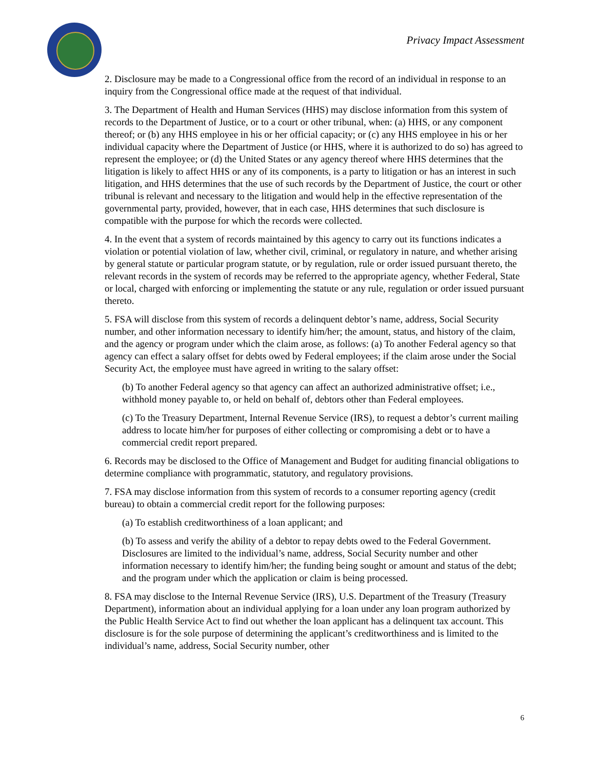Privacy Impact Assessment
2. Disclosure may be made to a Congressional office from the record of an individual in response to an inquiry from the Congressional office made at the request of that individual.
3. The Department of Health and Human Services (HHS) may disclose information from this system of records to the Department of Justice, or to a court or other tribunal, when: (a) HHS, or any component thereof; or (b) any HHS employee in his or her official capacity; or (c) any HHS employee in his or her individual capacity where the Department of Justice (or HHS, where it is authorized to do so) has agreed to represent the employee; or (d) the United States or any agency thereof where HHS determines that the litigation is likely to affect HHS or any of its components, is a party to litigation or has an interest in such litigation, and HHS determines that the use of such records by the Department of Justice, the court or other tribunal is relevant and necessary to the litigation and would help in the effective representation of the governmental party, provided, however, that in each case, HHS determines that such disclosure is compatible with the purpose for which the records were collected.
4. In the event that a system of records maintained by this agency to carry out its functions indicates a violation or potential violation of law, whether civil, criminal, or regulatory in nature, and whether arising by general statute or particular program statute, or by regulation, rule or order issued pursuant thereto, the relevant records in the system of records may be referred to the appropriate agency, whether Federal, State or local, charged with enforcing or implementing the statute or any rule, regulation or order issued pursuant thereto.
5. FSA will disclose from this system of records a delinquent debtor’s name, address, Social Security number, and other information necessary to identify him/her; the amount, status, and history of the claim, and the agency or program under which the claim arose, as follows: (a) To another Federal agency so that agency can effect a salary offset for debts owed by Federal employees; if the claim arose under the Social Security Act, the employee must have agreed in writing to the salary offset:
(b) To another Federal agency so that agency can affect an authorized administrative offset; i.e., withhold money payable to, or held on behalf of, debtors other than Federal employees.
(c) To the Treasury Department, Internal Revenue Service (IRS), to request a debtor’s current mailing address to locate him/her for purposes of either collecting or compromising a debt or to have a commercial credit report prepared.
6. Records may be disclosed to the Office of Management and Budget for auditing financial obligations to determine compliance with programmatic, statutory, and regulatory provisions.
7. FSA may disclose information from this system of records to a consumer reporting agency (credit bureau) to obtain a commercial credit report for the following purposes:
(a) To establish creditworthiness of a loan applicant; and
(b) To assess and verify the ability of a debtor to repay debts owed to the Federal Government. Disclosures are limited to the individual’s name, address, Social Security number and other information necessary to identify him/her; the funding being sought or amount and status of the debt; and the program under which the application or claim is being processed.
8. FSA may disclose to the Internal Revenue Service (IRS), U.S. Department of the Treasury (Treasury Department), information about an individual applying for a loan under any loan program authorized by the Public Health Service Act to find out whether the loan applicant has a delinquent tax account. This disclosure is for the sole purpose of determining the applicant’s creditworthiness and is limited to the individual’s name, address, Social Security number, other
6